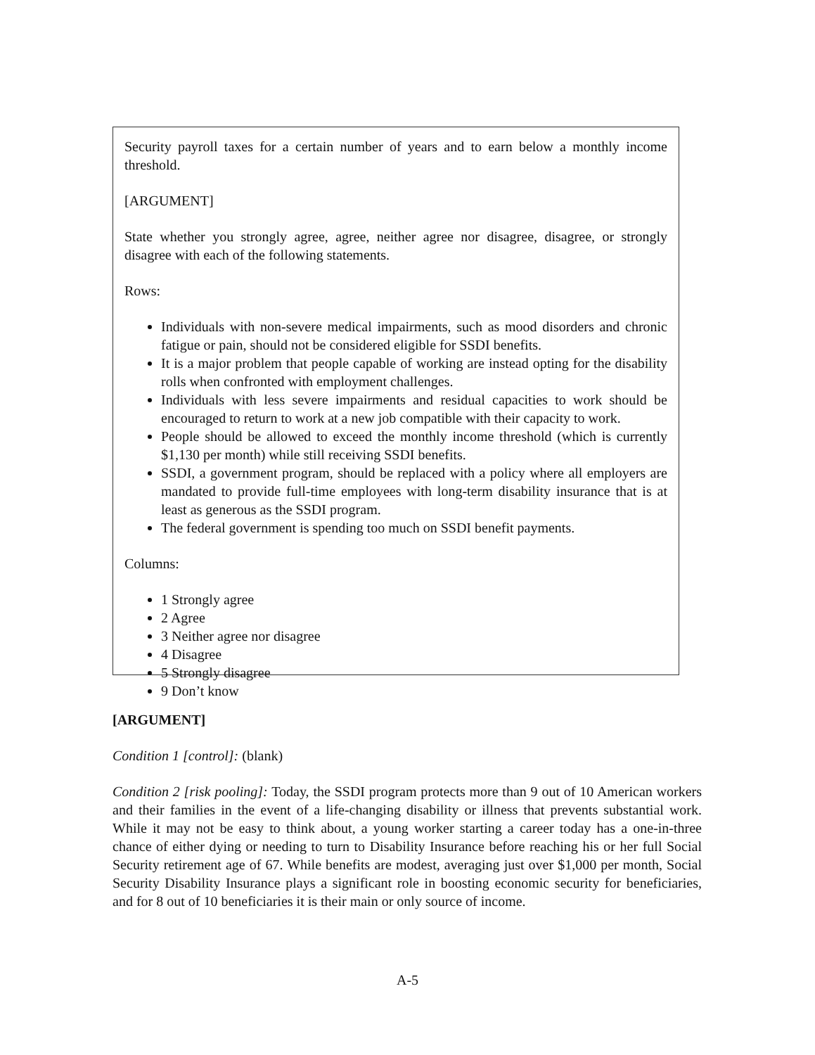Security payroll taxes for a certain number of years and to earn below a monthly income threshold.
[ARGUMENT]
State whether you strongly agree, agree, neither agree nor disagree, disagree, or strongly disagree with each of the following statements.
Rows:
Individuals with non-severe medical impairments, such as mood disorders and chronic fatigue or pain, should not be considered eligible for SSDI benefits.
It is a major problem that people capable of working are instead opting for the disability rolls when confronted with employment challenges.
Individuals with less severe impairments and residual capacities to work should be encouraged to return to work at a new job compatible with their capacity to work.
People should be allowed to exceed the monthly income threshold (which is currently $1,130 per month) while still receiving SSDI benefits.
SSDI, a government program, should be replaced with a policy where all employers are mandated to provide full-time employees with long-term disability insurance that is at least as generous as the SSDI program.
The federal government is spending too much on SSDI benefit payments.
Columns:
1 Strongly agree
2 Agree
3 Neither agree nor disagree
4 Disagree
5 Strongly disagree
9 Don’t know
[ARGUMENT]
Condition 1 [control]: (blank)
Condition 2 [risk pooling]: Today, the SSDI program protects more than 9 out of 10 American workers and their families in the event of a life-changing disability or illness that prevents substantial work. While it may not be easy to think about, a young worker starting a career today has a one-in-three chance of either dying or needing to turn to Disability Insurance before reaching his or her full Social Security retirement age of 67. While benefits are modest, averaging just over $1,000 per month, Social Security Disability Insurance plays a significant role in boosting economic security for beneficiaries, and for 8 out of 10 beneficiaries it is their main or only source of income.
A-5